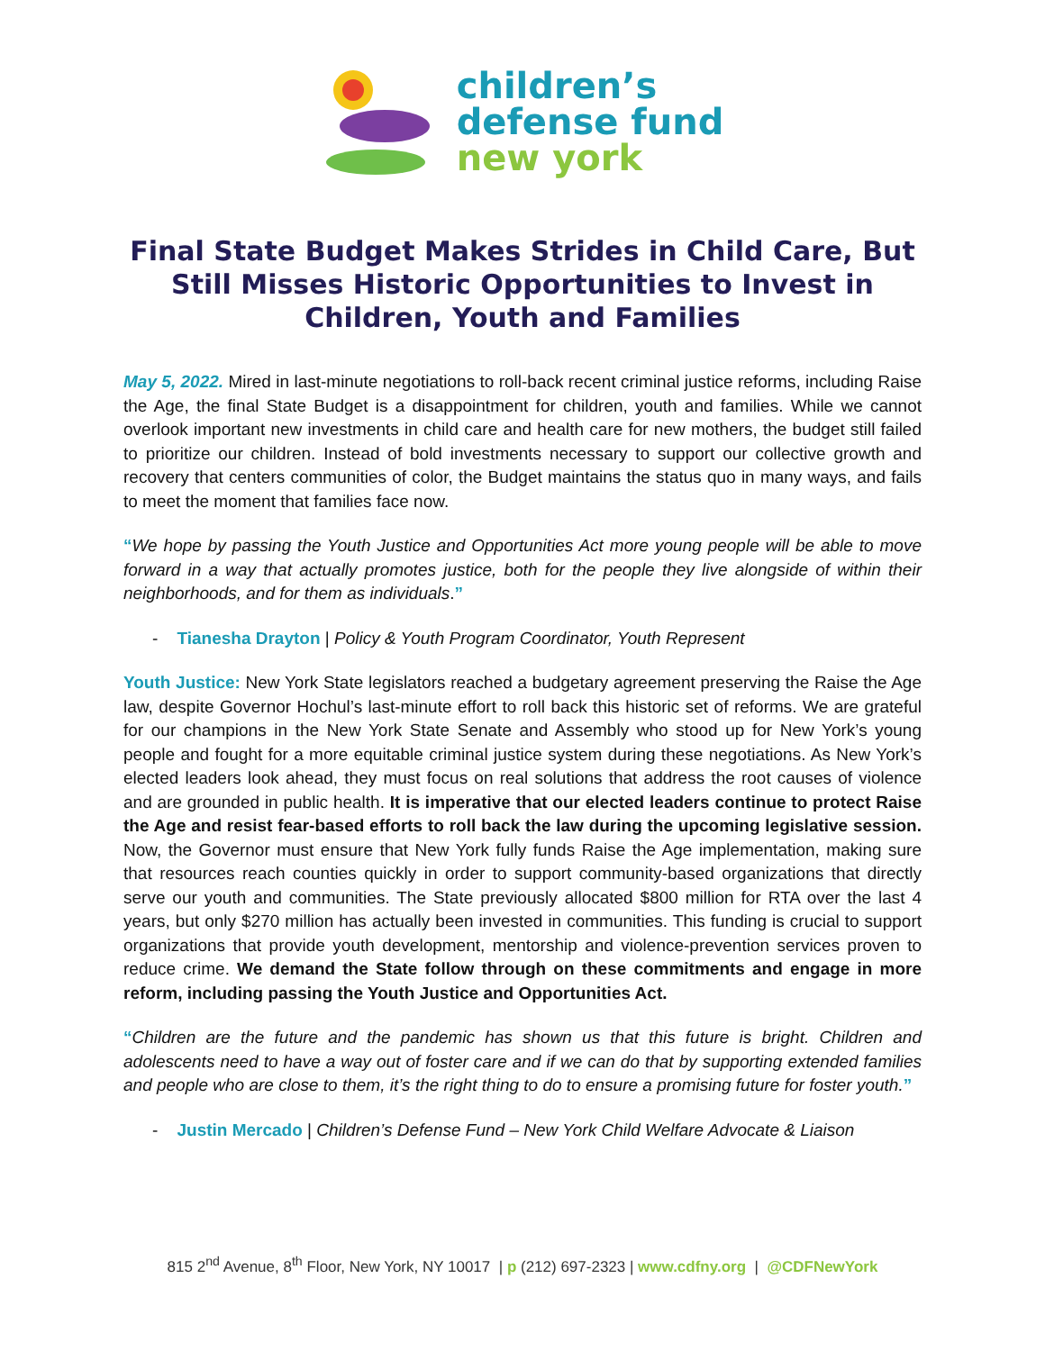children’s
defense fund
new york
Final State Budget Makes Strides in Child Care, But Still Misses Historic Opportunities to Invest in Children, Youth and Families
May 5, 2022. Mired in last-minute negotiations to roll-back recent criminal justice reforms, including Raise the Age, the final State Budget is a disappointment for children, youth and families. While we cannot overlook important new investments in child care and health care for new mothers, the budget still failed to prioritize our children. Instead of bold investments necessary to support our collective growth and recovery that centers communities of color, the Budget maintains the status quo in many ways, and fails to meet the moment that families face now.
“We hope by passing the Youth Justice and Opportunities Act more young people will be able to move forward in a way that actually promotes justice, both for the people they live alongside of within their neighborhoods, and for them as individuals.”
- Tianesha Drayton | Policy & Youth Program Coordinator, Youth Represent
Youth Justice: New York State legislators reached a budgetary agreement preserving the Raise the Age law, despite Governor Hochul’s last-minute effort to roll back this historic set of reforms. We are grateful for our champions in the New York State Senate and Assembly who stood up for New York’s young people and fought for a more equitable criminal justice system during these negotiations. As New York’s elected leaders look ahead, they must focus on real solutions that address the root causes of violence and are grounded in public health. It is imperative that our elected leaders continue to protect Raise the Age and resist fear-based efforts to roll back the law during the upcoming legislative session. Now, the Governor must ensure that New York fully funds Raise the Age implementation, making sure that resources reach counties quickly in order to support community-based organizations that directly serve our youth and communities. The State previously allocated $800 million for RTA over the last 4 years, but only $270 million has actually been invested in communities. This funding is crucial to support organizations that provide youth development, mentorship and violence-prevention services proven to reduce crime. We demand the State follow through on these commitments and engage in more reform, including passing the Youth Justice and Opportunities Act.
“Children are the future and the pandemic has shown us that this future is bright. Children and adolescents need to have a way out of foster care and if we can do that by supporting extended families and people who are close to them, it’s the right thing to do to ensure a promising future for foster youth.”
- Justin Mercado | Children’s Defense Fund – New York Child Welfare Advocate & Liaison
815 2<sup>nd</sup> Avenue, 8<sup>th</sup> Floor, New York, NY 10017 | p (212) 697-2323 | www.cdfny.org | @CDFNewYork